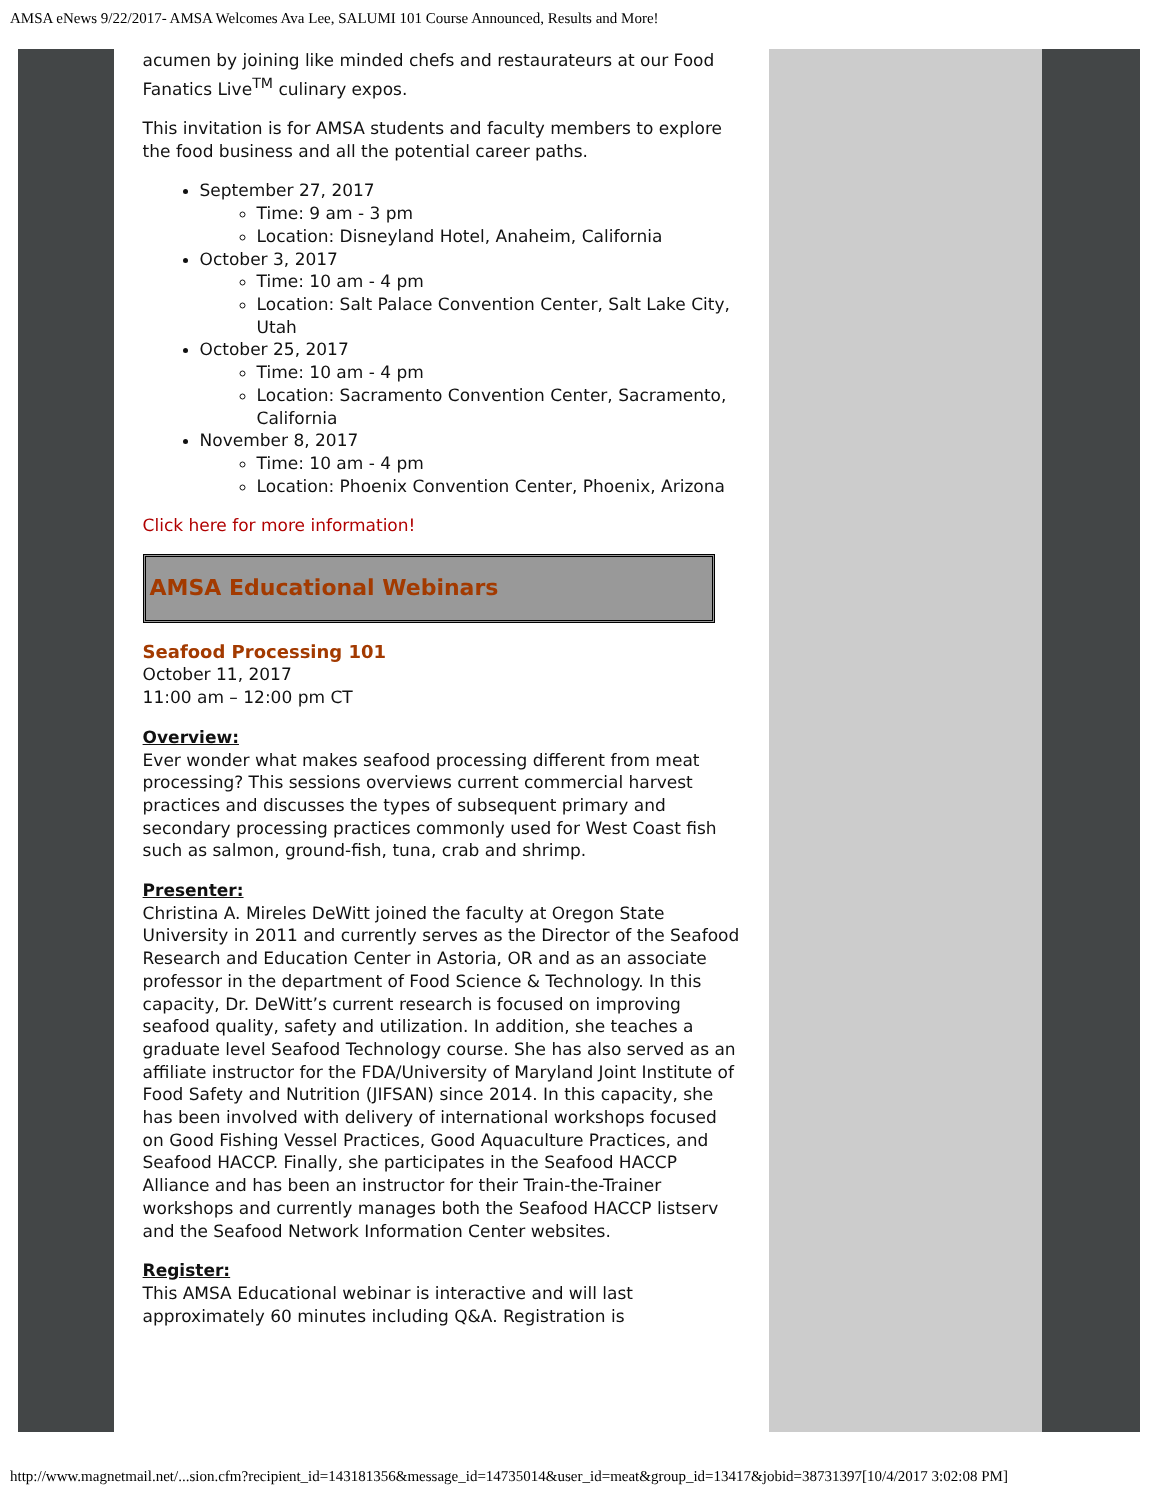AMSA eNews 9/22/2017- AMSA Welcomes Ava Lee, SALUMI 101 Course Announced, Results and More!
acumen by joining like minded chefs and restaurateurs at our Food Fanatics Live<sup>TM</sup> culinary expos.
This invitation is for AMSA students and faculty members to explore the food business and all the potential career paths.
September 27, 2017
Time: 9 am - 3 pm
Location: Disneyland Hotel, Anaheim, California
October 3, 2017
Time: 10 am - 4 pm
Location: Salt Palace Convention Center, Salt Lake City, Utah
October 25, 2017
Time: 10 am - 4 pm
Location: Sacramento Convention Center, Sacramento, California
November 8, 2017
Time: 10 am - 4 pm
Location: Phoenix Convention Center, Phoenix, Arizona
Click here for more information!
AMSA Educational Webinars
Seafood Processing 101
October 11, 2017
11:00 am – 12:00 pm CT
Overview:
Ever wonder what makes seafood processing different from meat processing? This sessions overviews current commercial harvest practices and discusses the types of subsequent primary and secondary processing practices commonly used for West Coast fish such as salmon, ground-fish, tuna, crab and shrimp.
Presenter:
Christina A. Mireles DeWitt joined the faculty at Oregon State University in 2011 and currently serves as the Director of the Seafood Research and Education Center in Astoria, OR and as an associate professor in the department of Food Science & Technology. In this capacity, Dr. DeWitt’s current research is focused on improving seafood quality, safety and utilization. In addition, she teaches a graduate level Seafood Technology course. She has also served as an affiliate instructor for the FDA/University of Maryland Joint Institute of Food Safety and Nutrition (JIFSAN) since 2014. In this capacity, she has been involved with delivery of international workshops focused on Good Fishing Vessel Practices, Good Aquaculture Practices, and Seafood HACCP. Finally, she participates in the Seafood HACCP Alliance and has been an instructor for their Train-the-Trainer workshops and currently manages both the Seafood HACCP listserv and the Seafood Network Information Center websites.
Register:
This AMSA Educational webinar is interactive and will last approximately 60 minutes including Q&A. Registration is
http://www.magnetmail.net/...sion.cfm?recipient_id=143181356&message_id=14735014&user_id=meat&group_id=13417&jobid=38731397[10/4/2017 3:02:08 PM]